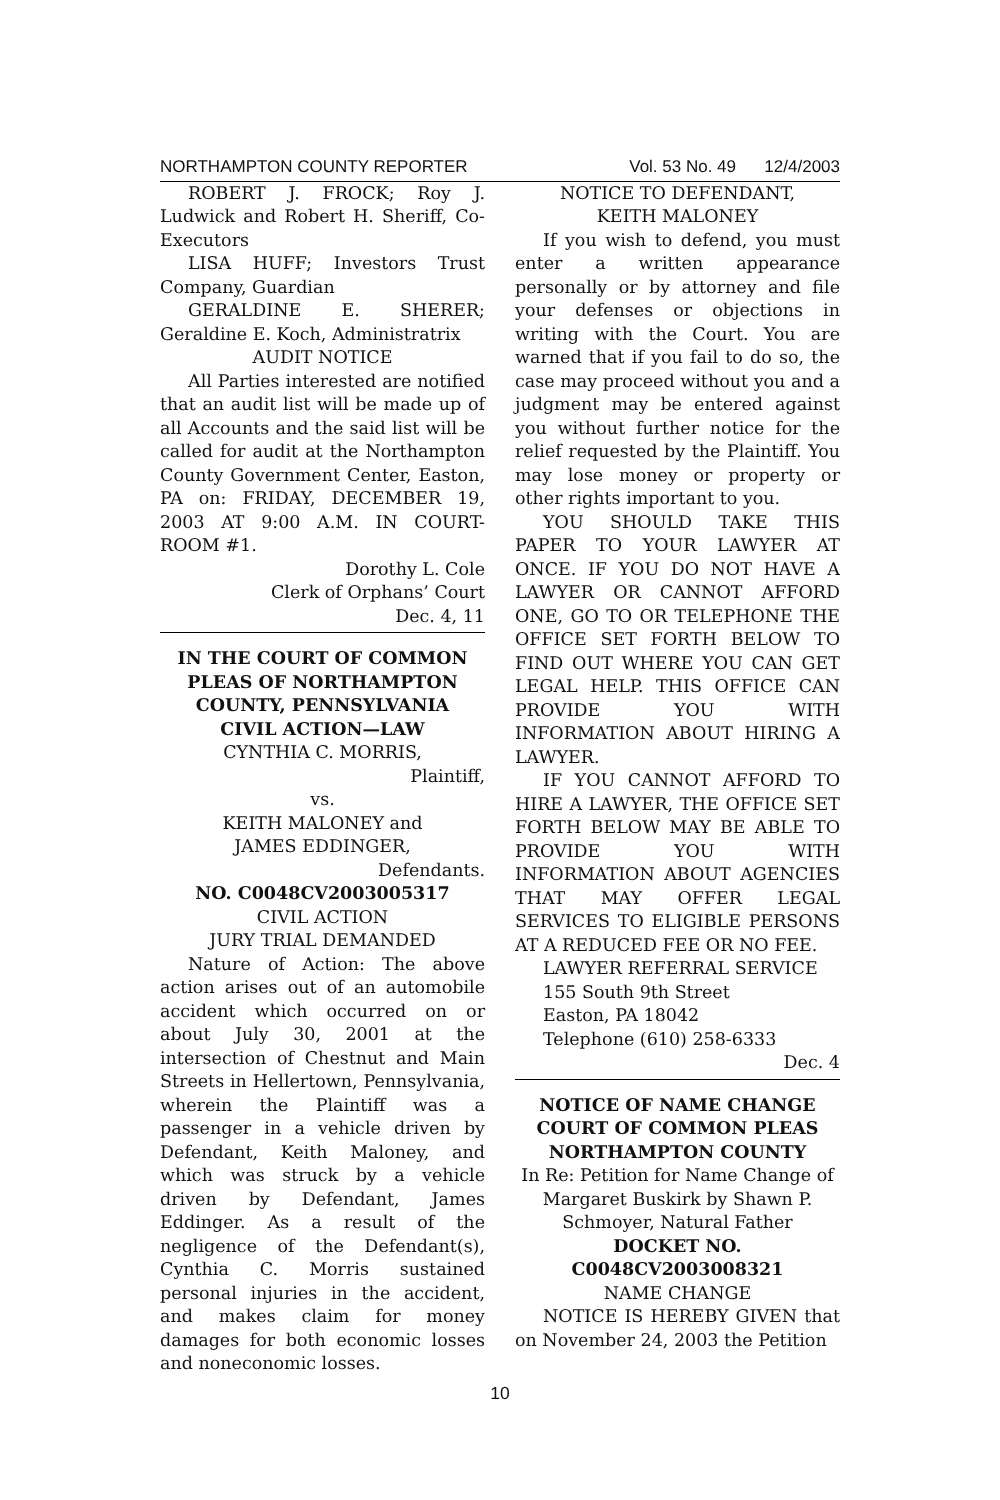NORTHAMPTON COUNTY REPORTER Vol. 53 No. 49 12/4/2003
ROBERT J. FROCK; Roy J. Ludwick and Robert H. Sheriff, Co-Executors
LISA HUFF; Investors Trust Company, Guardian
GERALDINE E. SHERER; Geraldine E. Koch, Administratrix
AUDIT NOTICE
All Parties interested are notified that an audit list will be made up of all Accounts and the said list will be called for audit at the Northampton County Government Center, Easton, PA on: FRIDAY, DECEMBER 19, 2003 AT 9:00 A.M. IN COURT-ROOM #1.
Dorothy L. Cole
Clerk of Orphans’ Court
Dec. 4, 11
IN THE COURT OF COMMON PLEAS OF NORTHAMPTON COUNTY, PENNSYLVANIA
CIVIL ACTION—LAW
CYNTHIA C. MORRIS,
Plaintiff,
vs.
KEITH MALONEY and
JAMES EDDINGER,
Defendants.
NO. C0048CV2003005317
CIVIL ACTION
JURY TRIAL DEMANDED
Nature of Action: The above action arises out of an automobile accident which occurred on or about July 30, 2001 at the intersection of Chestnut and Main Streets in Hellertown, Pennsylvania, wherein the Plaintiff was a passenger in a vehicle driven by Defendant, Keith Maloney, and which was struck by a vehicle driven by Defendant, James Eddinger. As a result of the negligence of the Defendant(s), Cynthia C. Morris sustained personal injuries in the accident, and makes claim for money damages for both economic losses and noneconomic losses.
NOTICE TO DEFENDANT,
KEITH MALONEY
If you wish to defend, you must enter a written appearance personally or by attorney and file your defenses or objections in writing with the Court. You are warned that if you fail to do so, the case may proceed without you and a judgment may be entered against you without further notice for the relief requested by the Plaintiff. You may lose money or property or other rights important to you.
YOU SHOULD TAKE THIS PAPER TO YOUR LAWYER AT ONCE. IF YOU DO NOT HAVE A LAWYER OR CANNOT AFFORD ONE, GO TO OR TELEPHONE THE OFFICE SET FORTH BELOW TO FIND OUT WHERE YOU CAN GET LEGAL HELP. THIS OFFICE CAN PROVIDE YOU WITH INFORMATION ABOUT HIRING A LAWYER.
IF YOU CANNOT AFFORD TO HIRE A LAWYER, THE OFFICE SET FORTH BELOW MAY BE ABLE TO PROVIDE YOU WITH INFORMATION ABOUT AGENCIES THAT MAY OFFER LEGAL SERVICES TO ELIGIBLE PERSONS AT A REDUCED FEE OR NO FEE.
LAWYER REFERRAL SERVICE
155 South 9th Street
Easton, PA 18042
Telephone (610) 258-6333
Dec. 4
NOTICE OF NAME CHANGE
COURT OF COMMON PLEAS
NORTHAMPTON COUNTY
In Re: Petition for Name Change of Margaret Buskirk by Shawn P. Schmoyer, Natural Father
DOCKET NO.
C0048CV2003008321
NAME CHANGE
NOTICE IS HEREBY GIVEN that on November 24, 2003 the Petition
10